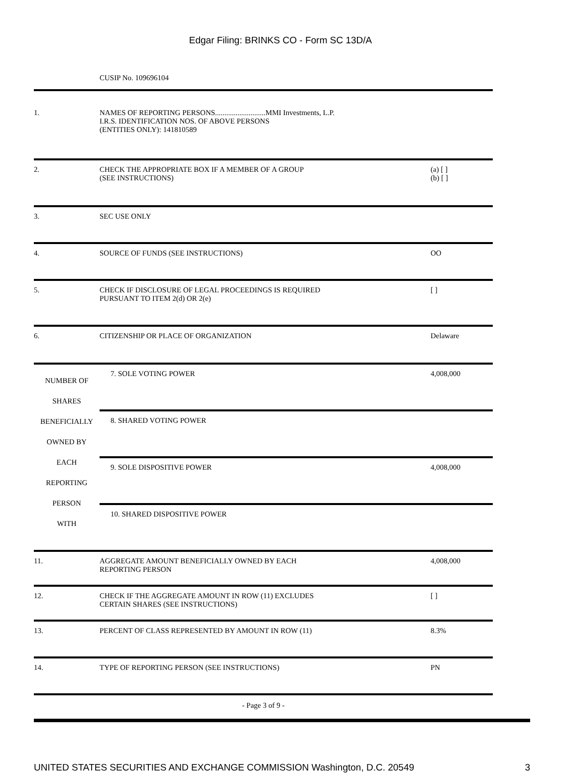Edgar Filing: BRINKS CO - Form SC 13D/A
CUSIP No. 109696104
| 1. | NAMES OF REPORTING PERSONS...........................MMI Investments, L.P. I.R.S. IDENTIFICATION NOS. OF ABOVE PERSONS (ENTITIES ONLY): 141810589 | |
| 2. | CHECK THE APPROPRIATE BOX IF A MEMBER OF A GROUP (SEE INSTRUCTIONS) | (a) [ ] (b) [ ] |
| 3. | SEC USE ONLY | |
| 4. | SOURCE OF FUNDS (SEE INSTRUCTIONS) | OO |
| 5. | CHECK IF DISCLOSURE OF LEGAL PROCEEDINGS IS REQUIRED PURSUANT TO ITEM 2(d) OR 2(e) | [ ] |
| 6. | CITIZENSHIP OR PLACE OF ORGANIZATION | Delaware |
| NUMBER OF SHARES BENEFICIALLY OWNED BY EACH REPORTING PERSON WITH | 7. SOLE VOTING POWER | 4,008,000 |
| | 8. SHARED VOTING POWER | |
| | 9. SOLE DISPOSITIVE POWER | 4,008,000 |
| | 10. SHARED DISPOSITIVE POWER | |
| 11. | AGGREGATE AMOUNT BENEFICIALLY OWNED BY EACH REPORTING PERSON | 4,008,000 |
| 12. | CHECK IF THE AGGREGATE AMOUNT IN ROW (11) EXCLUDES CERTAIN SHARES (SEE INSTRUCTIONS) | [ ] |
| 13. | PERCENT OF CLASS REPRESENTED BY AMOUNT IN ROW (11) | 8.3% |
| 14. | TYPE OF REPORTING PERSON (SEE INSTRUCTIONS) | PN |
- Page 3 of 9 -
UNITED STATES SECURITIES AND EXCHANGE COMMISSION Washington, D.C. 20549 3